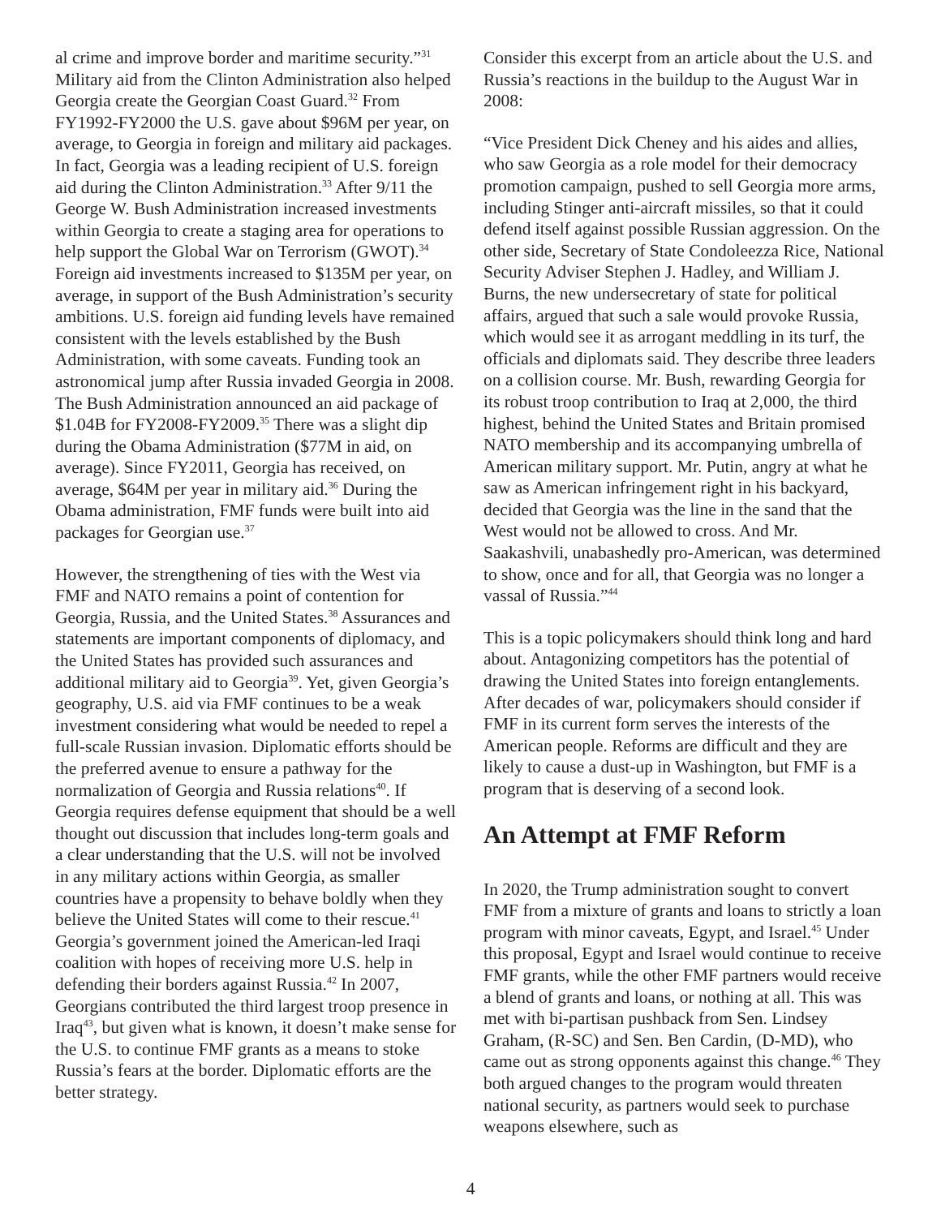al crime and improve border and maritime security.”<sup>31</sup> Military aid from the Clinton Administration also helped Georgia create the Georgian Coast Guard.<sup>32</sup> From FY1992-FY2000 the U.S. gave about $96M per year, on average, to Georgia in foreign and military aid packages. In fact, Georgia was a leading recipient of U.S. foreign aid during the Clinton Administration.<sup>33</sup> After 9/11 the George W. Bush Administration increased investments within Georgia to create a staging area for operations to help support the Global War on Terrorism (GWOT).<sup>34</sup> Foreign aid investments increased to $135M per year, on average, in support of the Bush Administration’s security ambitions. U.S. foreign aid funding levels have remained consistent with the levels established by the Bush Administration, with some caveats. Funding took an astronomical jump after Russia invaded Georgia in 2008. The Bush Administration announced an aid package of $1.04B for FY2008-FY2009.<sup>35</sup> There was a slight dip during the Obama Administration ($77M in aid, on average). Since FY2011, Georgia has received, on average, $64M per year in military aid.<sup>36</sup> During the Obama administration, FMF funds were built into aid packages for Georgian use.<sup>37</sup>
However, the strengthening of ties with the West via FMF and NATO remains a point of contention for Georgia, Russia, and the United States.<sup>38</sup> Assurances and statements are important components of diplomacy, and the United States has provided such assurances and additional military aid to Georgia<sup>39</sup>. Yet, given Georgia’s geography, U.S. aid via FMF continues to be a weak investment considering what would be needed to repel a full-scale Russian invasion. Diplomatic efforts should be the preferred avenue to ensure a pathway for the normalization of Georgia and Russia relations<sup>40</sup>. If Georgia requires defense equipment that should be a well thought out discussion that includes long-term goals and a clear understanding that the U.S. will not be involved in any military actions within Georgia, as smaller countries have a propensity to behave boldly when they believe the United States will come to their rescue.<sup>41</sup> Georgia’s government joined the American-led Iraqi coalition with hopes of receiving more U.S. help in defending their borders against Russia.<sup>42</sup> In 2007, Georgians contributed the third largest troop presence in Iraq<sup>43</sup>, but given what is known, it doesn’t make sense for the U.S. to continue FMF grants as a means to stoke Russia’s fears at the border. Diplomatic efforts are the better strategy.
Consider this excerpt from an article about the U.S. and Russia’s reactions in the buildup to the August War in 2008:
“Vice President Dick Cheney and his aides and allies, who saw Georgia as a role model for their democracy promotion campaign, pushed to sell Georgia more arms, including Stinger anti-aircraft missiles, so that it could defend itself against possible Russian aggression. On the other side, Secretary of State Condoleezza Rice, National Security Adviser Stephen J. Hadley, and William J. Burns, the new undersecretary of state for political affairs, argued that such a sale would provoke Russia, which would see it as arrogant meddling in its turf, the officials and diplomats said. They describe three leaders on a collision course. Mr. Bush, rewarding Georgia for its robust troop contribution to Iraq at 2,000, the third highest, behind the United States and Britain promised NATO membership and its accompanying umbrella of American military support. Mr. Putin, angry at what he saw as American infringement right in his backyard, decided that Georgia was the line in the sand that the West would not be allowed to cross. And Mr. Saakashvili, unabashedly pro-American, was determined to show, once and for all, that Georgia was no longer a vassal of Russia.”<sup>44</sup>
This is a topic policymakers should think long and hard about. Antagonizing competitors has the potential of drawing the United States into foreign entanglements. After decades of war, policymakers should consider if FMF in its current form serves the interests of the American people. Reforms are difficult and they are likely to cause a dust-up in Washington, but FMF is a program that is deserving of a second look.
An Attempt at FMF Reform
In 2020, the Trump administration sought to convert FMF from a mixture of grants and loans to strictly a loan program with minor caveats, Egypt, and Israel.<sup>45</sup> Under this proposal, Egypt and Israel would continue to receive FMF grants, while the other FMF partners would receive a blend of grants and loans, or nothing at all. This was met with bi-partisan pushback from Sen. Lindsey Graham, (R-SC) and Sen. Ben Cardin, (D-MD), who came out as strong opponents against this change.<sup>46</sup> They both argued changes to the program would threaten national security, as partners would seek to purchase weapons elsewhere, such as
4